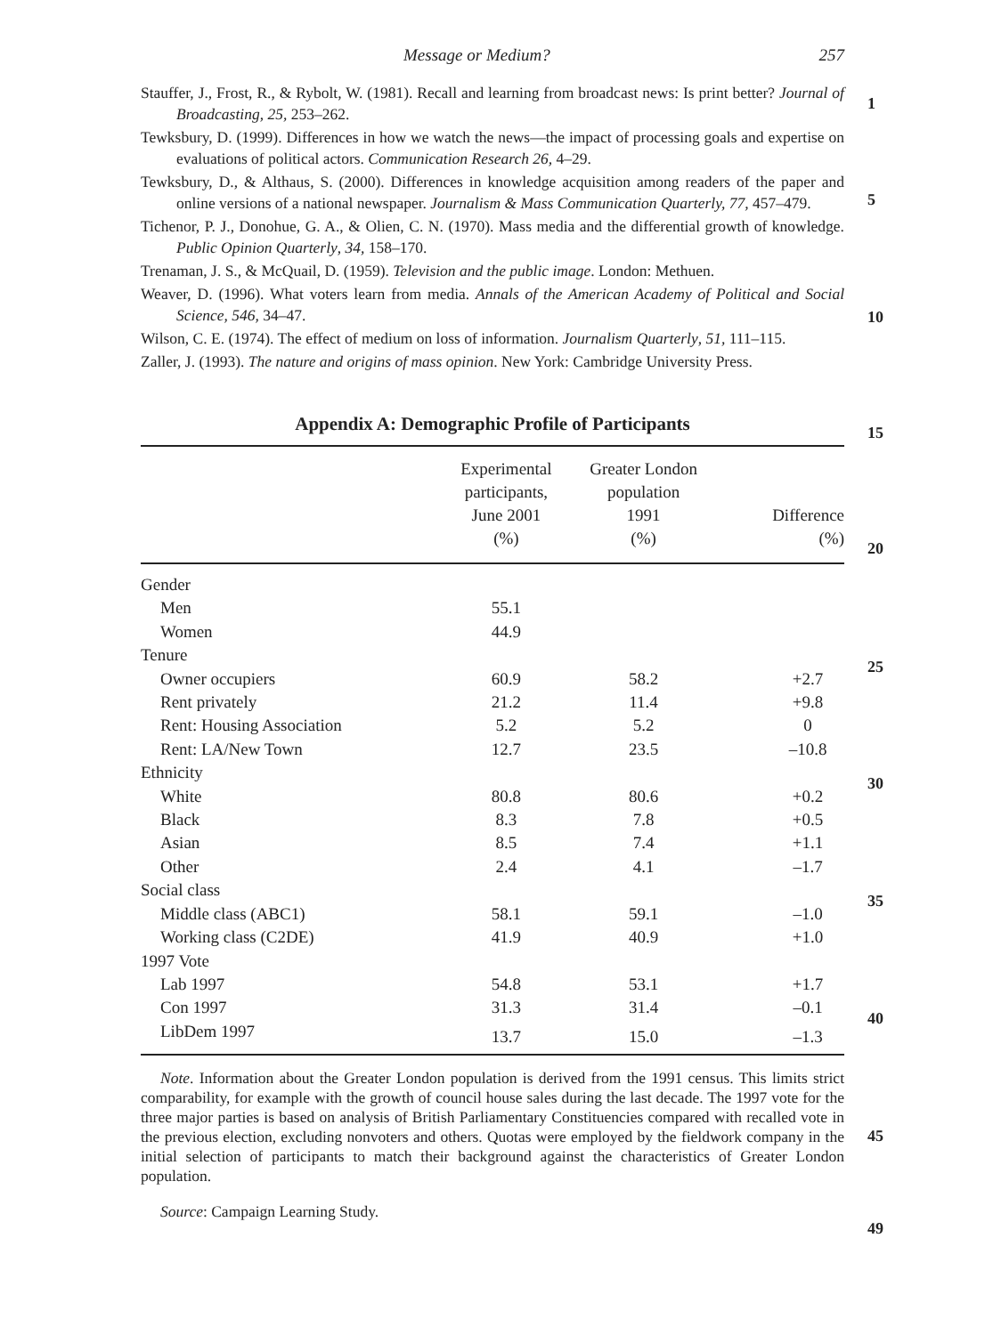Message or Medium? 257
1
5
10
15
20
25
30
35
40
45
49
Stauffer, J., Frost, R., & Rybolt, W. (1981). Recall and learning from broadcast news: Is print better? Journal of Broadcasting, 25, 253–262.
Tewksbury, D. (1999). Differences in how we watch the news—the impact of processing goals and expertise on evaluations of political actors. Communication Research 26, 4–29.
Tewksbury, D., & Althaus, S. (2000). Differences in knowledge acquisition among readers of the paper and online versions of a national newspaper. Journalism & Mass Communication Quarterly, 77, 457–479.
Tichenor, P. J., Donohue, G. A., & Olien, C. N. (1970). Mass media and the differential growth of knowledge. Public Opinion Quarterly, 34, 158–170.
Trenaman, J. S., & McQuail, D. (1959). Television and the public image. London: Methuen.
Weaver, D. (1996). What voters learn from media. Annals of the American Academy of Political and Social Science, 546, 34–47.
Wilson, C. E. (1974). The effect of medium on loss of information. Journalism Quarterly, 51, 111–115.
Zaller, J. (1993). The nature and origins of mass opinion. New York: Cambridge University Press.
Appendix A: Demographic Profile of Participants
| | Experimental participants, June 2001 (%) | Greater London population 1991 (%) | Difference (%) |
| --- | --- | --- | --- |
| Gender | | | |
| Men | 55.1 | | |
| Women | 44.9 | | |
| Tenure | | | |
| Owner occupiers | 60.9 | 58.2 | +2.7 |
| Rent privately | 21.2 | 11.4 | +9.8 |
| Rent: Housing Association | 5.2 | 5.2 | 0 |
| Rent: LA/New Town | 12.7 | 23.5 | –10.8 |
| Ethnicity | | | |
| White | 80.8 | 80.6 | +0.2 |
| Black | 8.3 | 7.8 | +0.5 |
| Asian | 8.5 | 7.4 | +1.1 |
| Other | 2.4 | 4.1 | –1.7 |
| Social class | | | |
| Middle class (ABC1) | 58.1 | 59.1 | –1.0 |
| Working class (C2DE) | 41.9 | 40.9 | +1.0 |
| 1997 Vote | | | |
| Lab 1997 | 54.8 | 53.1 | +1.7 |
| Con 1997 | 31.3 | 31.4 | –0.1 |
| LibDem 1997 | 13.7 | 15.0 | –1.3 |
Note. Information about the Greater London population is derived from the 1991 census. This limits strict comparability, for example with the growth of council house sales during the last decade. The 1997 vote for the three major parties is based on analysis of British Parliamentary Constituencies compared with recalled vote in the previous election, excluding nonvoters and others. Quotas were employed by the fieldwork company in the initial selection of participants to match their background against the characteristics of Greater London population.
Source: Campaign Learning Study.